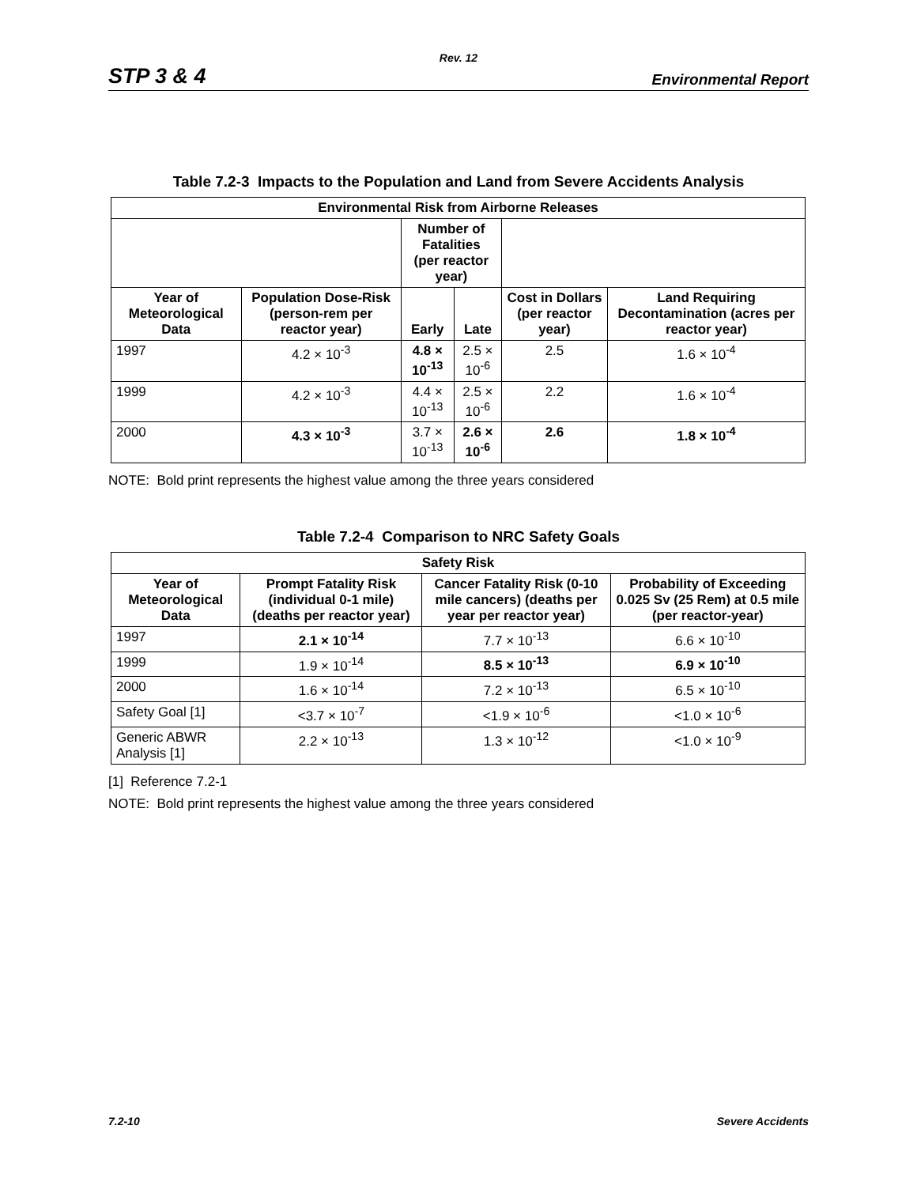Rev. 12
STP 3 & 4 Environmental Report
Table 7.2-3 Impacts to the Population and Land from Severe Accidents Analysis
| Environmental Risk from Airborne Releases | | | | | |
| --- | --- | --- | --- | --- | --- |
| | | Number of Fatalities (per reactor year) | | | |
| Year of Meteorological Data | Population Dose-Risk (person-rem per reactor year) | Early | Late | Cost in Dollars (per reactor year) | Land Requiring Decontamination (acres per reactor year) |
| 1997 | 4.2 × 10<sup>-3</sup> | 4.8 × 10<sup>-13</sup> | 2.5 × 10<sup>-6</sup> | 2.5 | 1.6 × 10<sup>-4</sup> |
| 1999 | 4.2 × 10<sup>-3</sup> | 4.4 × 10<sup>-13</sup> | 2.5 × 10<sup>-6</sup> | 2.2 | 1.6 × 10<sup>-4</sup> |
| 2000 | 4.3 × 10<sup>-3</sup> | 3.7 × 10<sup>-13</sup> | 2.6 × 10<sup>-6</sup> | 2.6 | 1.8 × 10<sup>-4</sup> |
NOTE: Bold print represents the highest value among the three years considered
Table 7.2-4 Comparison to NRC Safety Goals
| Safety Risk | | | |
| --- | --- | --- | --- |
| Year of Meteorological Data | Prompt Fatality Risk (individual 0-1 mile) (deaths per reactor year) | Cancer Fatality Risk (0-10 mile cancers) (deaths per year per reactor year) | Probability of Exceeding 0.025 Sv (25 Rem) at 0.5 mile (per reactor-year) |
| 1997 | 2.1 × 10<sup>-14</sup> | 7.7 × 10<sup>-13</sup> | 6.6 × 10<sup>-10</sup> |
| 1999 | 1.9 × 10<sup>-14</sup> | 8.5 × 10<sup>-13</sup> | 6.9 × 10<sup>-10</sup> |
| 2000 | 1.6 × 10<sup>-14</sup> | 7.2 × 10<sup>-13</sup> | 6.5 × 10<sup>-10</sup> |
| Safety Goal [1] | <3.7 × 10<sup>-7</sup> | <1.9 × 10<sup>-6</sup> | <1.0 × 10<sup>-6</sup> |
| Generic ABWR Analysis [1] | 2.2 × 10<sup>-13</sup> | 1.3 × 10<sup>-12</sup> | <1.0 × 10<sup>-9</sup> |
[1] Reference 7.2-1
NOTE: Bold print represents the highest value among the three years considered
7.2-10 Severe Accidents